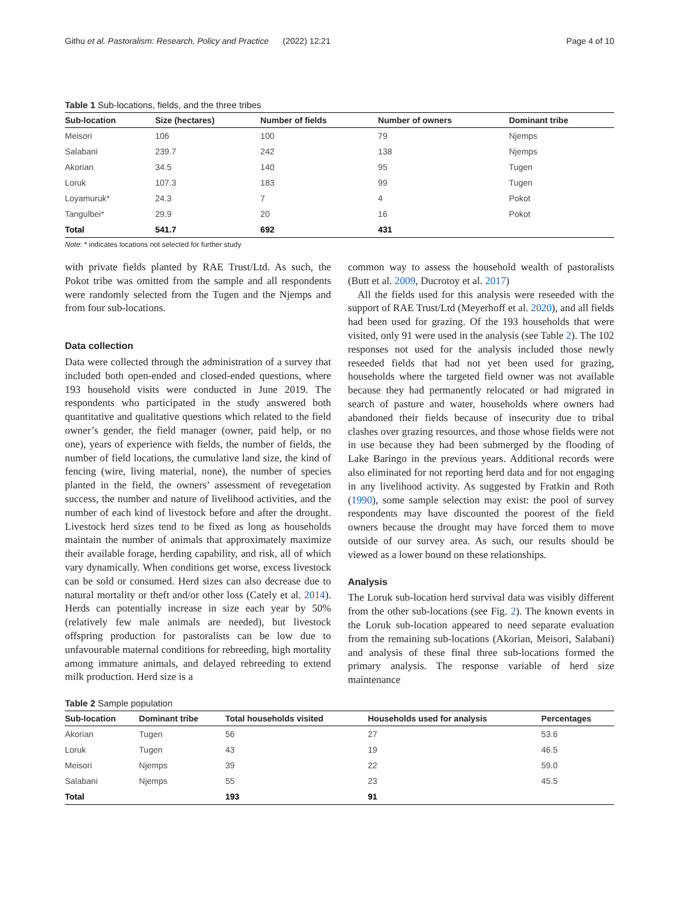Githu et al. Pastoralism: Research, Policy and Practice (2022) 12:21 Page 4 of 10
Table 1 Sub-locations, fields, and the three tribes
| Sub-location | Size (hectares) | Number of fields | Number of owners | Dominant tribe |
| --- | --- | --- | --- | --- |
| Meisori | 106 | 100 | 79 | Njemps |
| Salabani | 239.7 | 242 | 138 | Njemps |
| Akorian | 34.5 | 140 | 95 | Tugen |
| Loruk | 107.3 | 183 | 99 | Tugen |
| Loyamuruk* | 24.3 | 7 | 4 | Pokot |
| Tangulbei* | 29.9 | 20 | 16 | Pokot |
| Total | 541.7 | 692 | 431 | |
Note: * indicates locations not selected for further study
with private fields planted by RAE Trust/Ltd. As such, the Pokot tribe was omitted from the sample and all respondents were randomly selected from the Tugen and the Njemps and from four sub-locations.
Data collection
Data were collected through the administration of a survey that included both open-ended and closed-ended questions, where 193 household visits were conducted in June 2019. The respondents who participated in the study answered both quantitative and qualitative questions which related to the field owner’s gender, the field manager (owner, paid help, or no one), years of experience with fields, the number of fields, the number of field locations, the cumulative land size, the kind of fencing (wire, living material, none), the number of species planted in the field, the owners’ assessment of revegetation success, the number and nature of livelihood activities, and the number of each kind of livestock before and after the drought. Livestock herd sizes tend to be fixed as long as households maintain the number of animals that approximately maximize their available forage, herding capability, and risk, all of which vary dynamically. When conditions get worse, excess livestock can be sold or consumed. Herd sizes can also decrease due to natural mortality or theft and/or other loss (Cately et al. 2014). Herds can potentially increase in size each year by 50% (relatively few male animals are needed), but livestock offspring production for pastoralists can be low due to unfavourable maternal conditions for rebreeding, high mortality among immature animals, and delayed rebreeding to extend milk production. Herd size is a
common way to assess the household wealth of pastoralists (Butt et al. 2009, Ducrotoy et al. 2017)
All the fields used for this analysis were reseeded with the support of RAE Trust/Ltd (Meyerhoff et al. 2020), and all fields had been used for grazing. Of the 193 households that were visited, only 91 were used in the analysis (see Table 2). The 102 responses not used for the analysis included those newly reseeded fields that had not yet been used for grazing, households where the targeted field owner was not available because they had permanently relocated or had migrated in search of pasture and water, households where owners had abandoned their fields because of insecurity due to tribal clashes over grazing resources, and those whose fields were not in use because they had been submerged by the flooding of Lake Baringo in the previous years. Additional records were also eliminated for not reporting herd data and for not engaging in any livelihood activity. As suggested by Fratkin and Roth (1990), some sample selection may exist: the pool of survey respondents may have discounted the poorest of the field owners because the drought may have forced them to move outside of our survey area. As such, our results should be viewed as a lower bound on these relationships.
Analysis
The Loruk sub-location herd survival data was visibly different from the other sub-locations (see Fig. 2). The known events in the Loruk sub-location appeared to need separate evaluation from the remaining sub-locations (Akorian, Meisori, Salabani) and analysis of these final three sub-locations formed the primary analysis. The response variable of herd size maintenance
Table 2 Sample population
| Sub-location | Dominant tribe | Total households visited | Households used for analysis | Percentages |
| --- | --- | --- | --- | --- |
| Akorian | Tugen | 56 | 27 | 53.6 |
| Loruk | Tugen | 43 | 19 | 46.5 |
| Meisori | Njemps | 39 | 22 | 59.0 |
| Salabani | Njemps | 55 | 23 | 45.5 |
| Total | | 193 | 91 | |